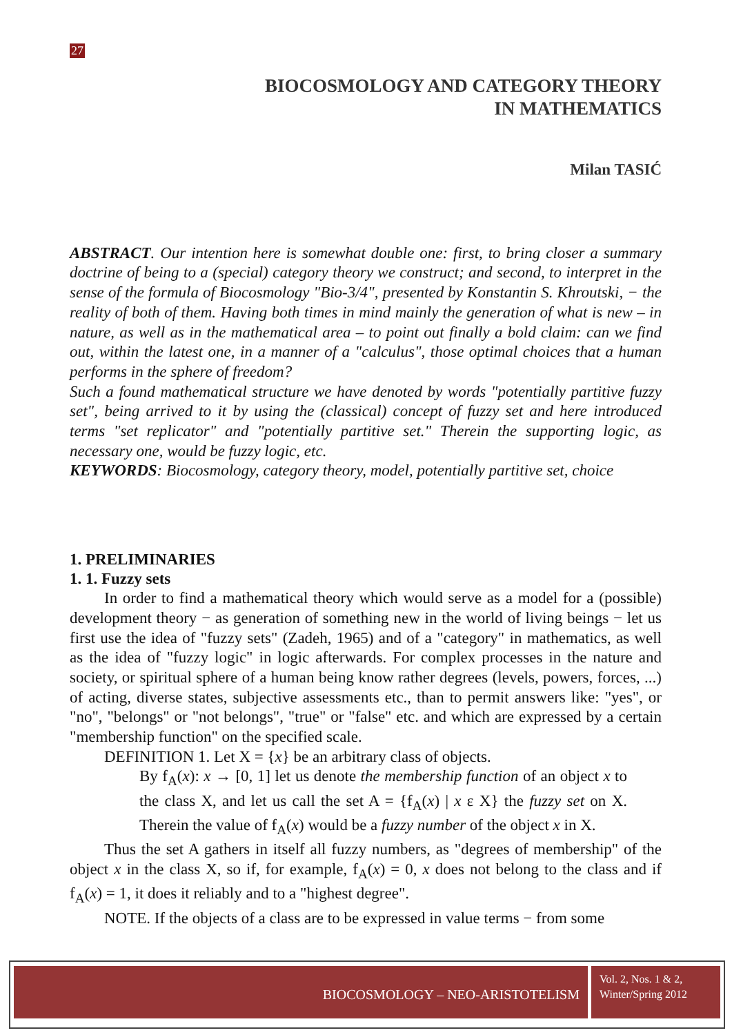27
BIOCOSMOLOGY AND CATEGORY THEORY
IN MATHEMATICS
Milan TASIĆ
ABSTRACT. Our intention here is somewhat double one: first, to bring closer a summary doctrine of being to a (special) category theory we construct; and second, to interpret in the sense of the formula of Biocosmology "Bio-3/4", presented by Konstantin S. Khroutski, − the reality of both of them. Having both times in mind mainly the generation of what is new – in nature, as well as in the mathematical area – to point out finally a bold claim: can we find out, within the latest one, in a manner of a "calculus", those optimal choices that a human performs in the sphere of freedom?
Such a found mathematical structure we have denoted by words "potentially partitive fuzzy set", being arrived to it by using the (classical) concept of fuzzy set and here introduced terms "set replicator" and "potentially partitive set." Therein the supporting logic, as necessary one, would be fuzzy logic, etc.
KEYWORDS: Biocosmology, category theory, model, potentially partitive set, choice
1. PRELIMINARIES
1. 1. Fuzzy sets
In order to find a mathematical theory which would serve as a model for a (possible) development theory − as generation of something new in the world of living beings − let us first use the idea of "fuzzy sets" (Zadeh, 1965) and of a "category" in mathematics, as well as the idea of "fuzzy logic" in logic afterwards. For complex processes in the nature and society, or spiritual sphere of a human being know rather degrees (levels, powers, forces, ...) of acting, diverse states, subjective assessments etc., than to permit answers like: "yes", or "no", "belongs" or "not belongs", "true" or "false" etc. and which are expressed by a certain "membership function" on the specified scale.
DEFINITION 1. Let X = {x} be an arbitrary class of objects.
By f<sub>A</sub>(x): x → [0, 1] let us denote the membership function of an object x to the class X, and let us call the set A = {f<sub>A</sub>(x) | x ε X} the fuzzy set on X. Therein the value of f<sub>A</sub>(x) would be a fuzzy number of the object x in X.
Thus the set A gathers in itself all fuzzy numbers, as "degrees of membership" of the object x in the class X, so if, for example, f<sub>A</sub>(x) = 0, x does not belong to the class and if f<sub>A</sub>(x) = 1, it does it reliably and to a "highest degree".
NOTE. If the objects of a class are to be expressed in value terms − from some
BIOCOSMOLOGY – NEO-ARISTOTELISM
Vol. 2, Nos. 1 & 2,
Winter/Spring 2012